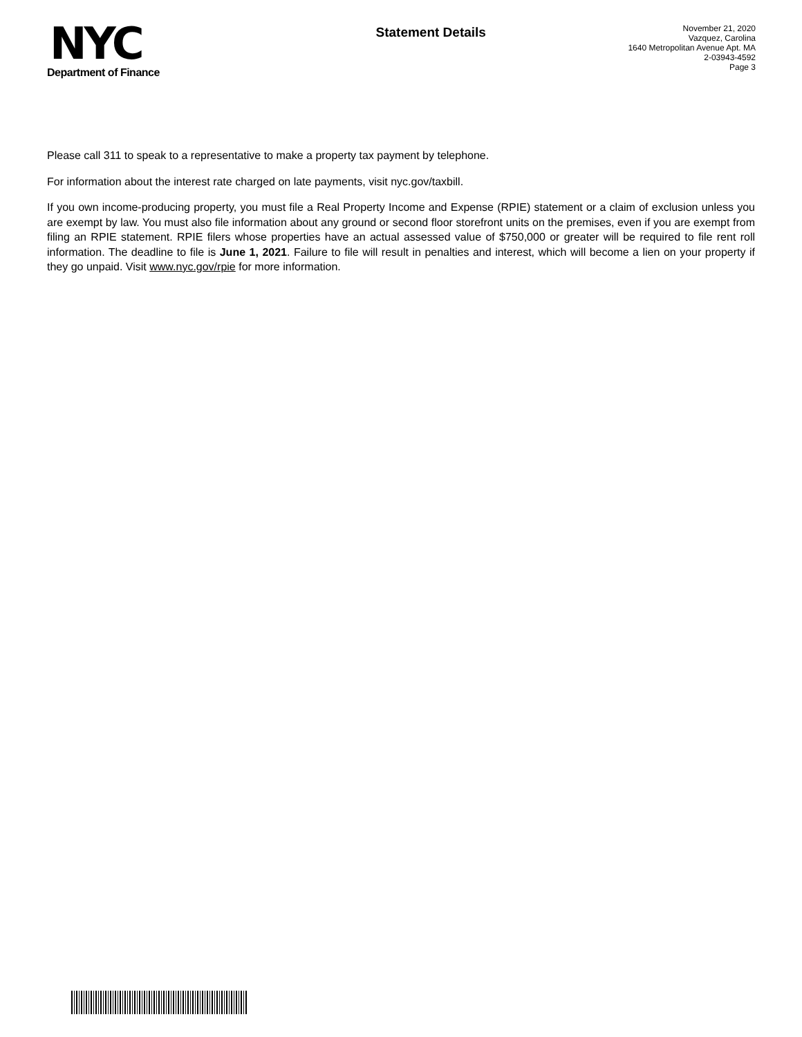NYC
Department of Finance
Statement Details
November 21, 2020
Vazquez, Carolina
1640 Metropolitan Avenue Apt. MA
2-03943-4592
Page 3
Please call 311 to speak to a representative to make a property tax payment by telephone.
For information about the interest rate charged on late payments, visit nyc.gov/taxbill.
If you own income-producing property, you must file a Real Property Income and Expense (RPIE) statement or a claim of exclusion unless you are exempt by law. You must also file information about any ground or second floor storefront units on the premises, even if you are exempt from filing an RPIE statement. RPIE filers whose properties have an actual assessed value of $750,000 or greater will be required to file rent roll information. The deadline to file is June 1, 2021. Failure to file will result in penalties and interest, which will become a lien on your property if they go unpaid. Visit www.nyc.gov/rpie for more information.